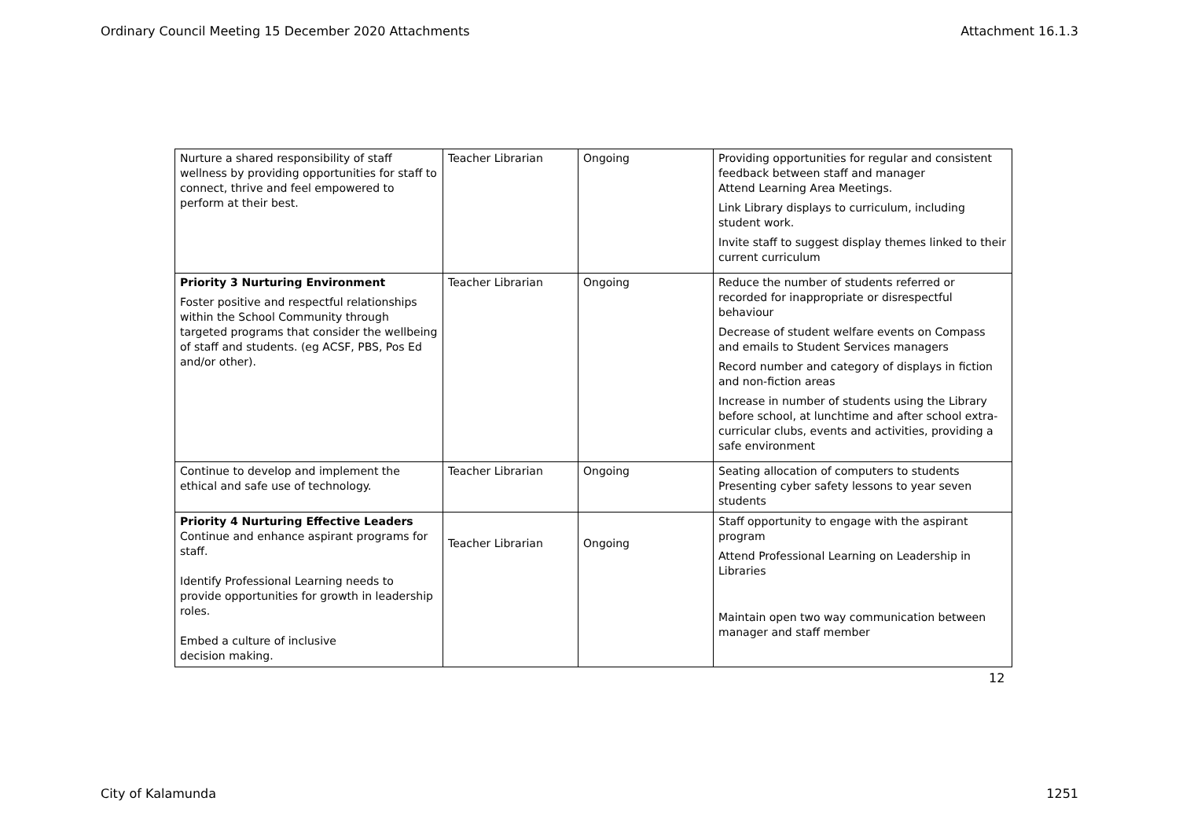Ordinary Council Meeting 15 December 2020 Attachments Attachment 16.1.3
| Nurture a shared responsibility of staff wellness by providing opportunities for staff to connect, thrive and feel empowered to perform at their best. | Teacher Librarian | Ongoing | Providing opportunities for regular and consistent feedback between staff and manager Attend Learning Area Meetings. Link Library displays to curriculum, including student work. Invite staff to suggest display themes linked to their current curriculum |
| Priority 3 Nurturing Environment Foster positive and respectful relationships within the School Community through targeted programs that consider the wellbeing of staff and students. (eg ACSF, PBS, Pos Ed and/or other). | Teacher Librarian | Ongoing | Reduce the number of students referred or recorded for inappropriate or disrespectful behaviour Decrease of student welfare events on Compass and emails to Student Services managers Record number and category of displays in fiction and non-fiction areas Increase in number of students using the Library before school, at lunchtime and after school extra-curricular clubs, events and activities, providing a safe environment |
| Continue to develop and implement the ethical and safe use of technology. | Teacher Librarian | Ongoing | Seating allocation of computers to students Presenting cyber safety lessons to year seven students |
| Priority 4 Nurturing Effective Leaders Continue and enhance aspirant programs for staff. Identify Professional Learning needs to provide opportunities for growth in leadership roles. Embed a culture of inclusive decision making. | Teacher Librarian | Ongoing | Staff opportunity to engage with the aspirant program Attend Professional Learning on Leadership in Libraries Maintain open two way communication between manager and staff member |
12
City of Kalamunda 1251